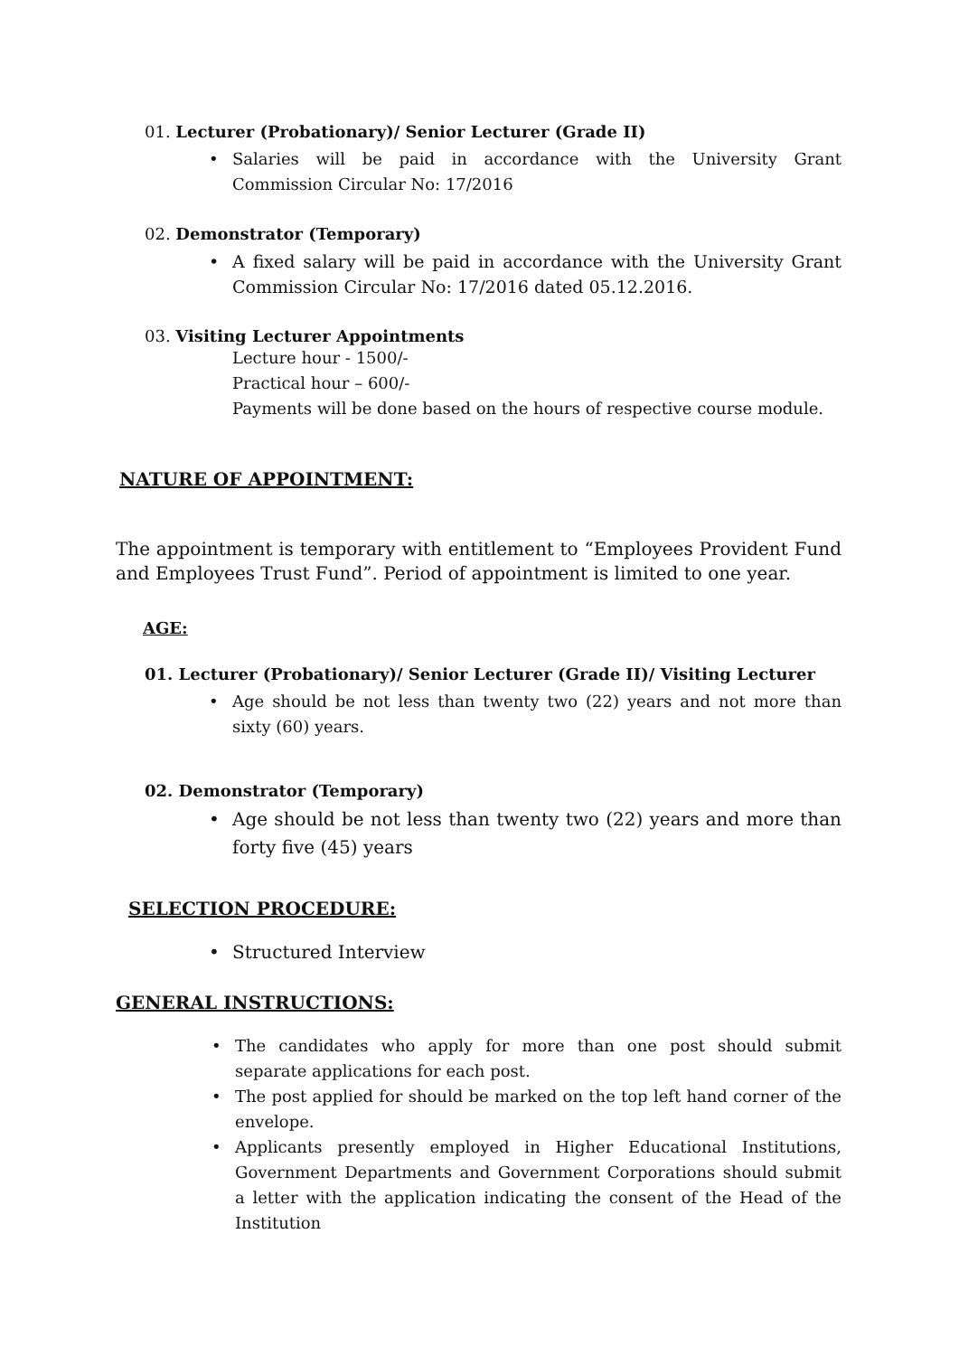01. Lecturer (Probationary)/ Senior Lecturer (Grade II)
• Salaries will be paid in accordance with the University Grant Commission Circular No: 17/2016
02. Demonstrator (Temporary)
• A fixed salary will be paid in accordance with the University Grant Commission Circular No: 17/2016 dated 05.12.2016.
03. Visiting Lecturer Appointments
Lecture hour - 1500/-
Practical hour – 600/-
Payments will be done based on the hours of respective course module.
NATURE OF APPOINTMENT:
The appointment is temporary with entitlement to “Employees Provident Fund and Employees Trust Fund”. Period of appointment is limited to one year.
AGE:
01. Lecturer (Probationary)/ Senior Lecturer (Grade II)/ Visiting Lecturer
• Age should be not less than twenty two (22) years and not more than sixty (60) years.
02. Demonstrator (Temporary)
• Age should be not less than twenty two (22) years and more than forty five (45) years
SELECTION PROCEDURE:
• Structured Interview
GENERAL INSTRUCTIONS:
• The candidates who apply for more than one post should submit separate applications for each post.
• The post applied for should be marked on the top left hand corner of the envelope.
• Applicants presently employed in Higher Educational Institutions, Government Departments and Government Corporations should submit a letter with the application indicating the consent of the Head of the Institution